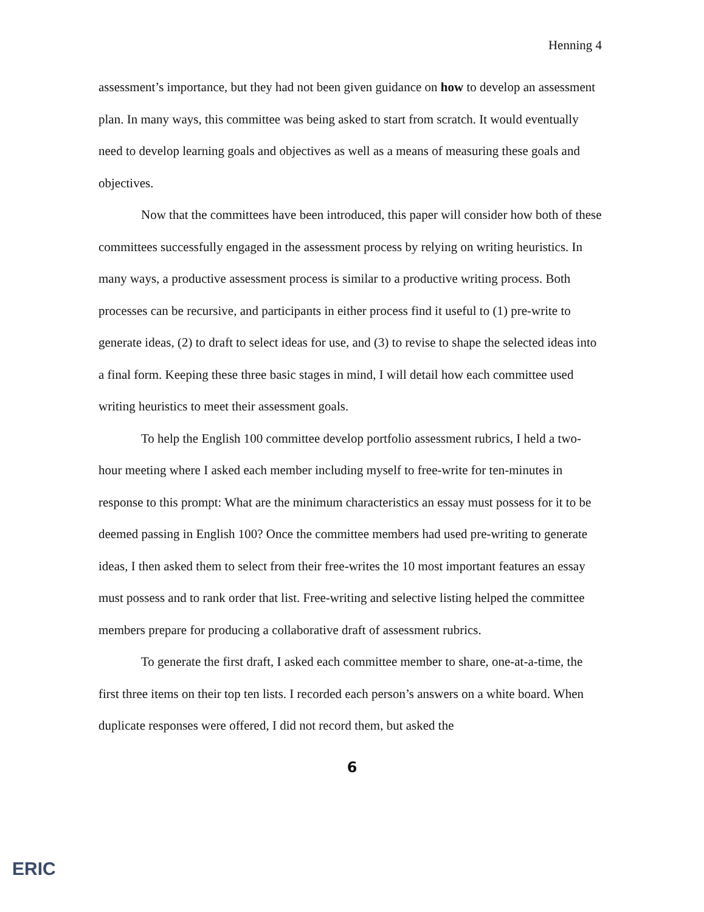Henning 4
assessment’s importance, but they had not been given guidance on how to develop an assessment plan. In many ways, this committee was being asked to start from scratch. It would eventually need to develop learning goals and objectives as well as a means of measuring these goals and objectives.
Now that the committees have been introduced, this paper will consider how both of these committees successfully engaged in the assessment process by relying on writing heuristics. In many ways, a productive assessment process is similar to a productive writing process. Both processes can be recursive, and participants in either process find it useful to (1) pre-write to generate ideas, (2) to draft to select ideas for use, and (3) to revise to shape the selected ideas into a final form. Keeping these three basic stages in mind, I will detail how each committee used writing heuristics to meet their assessment goals.
To help the English 100 committee develop portfolio assessment rubrics, I held a two-hour meeting where I asked each member including myself to free-write for ten-minutes in response to this prompt: What are the minimum characteristics an essay must possess for it to be deemed passing in English 100? Once the committee members had used pre-writing to generate ideas, I then asked them to select from their free-writes the 10 most important features an essay must possess and to rank order that list. Free-writing and selective listing helped the committee members prepare for producing a collaborative draft of assessment rubrics.
To generate the first draft, I asked each committee member to share, one-at-a-time, the first three items on their top ten lists. I recorded each person’s answers on a white board. When duplicate responses were offered, I did not record them, but asked the
6
ERIC